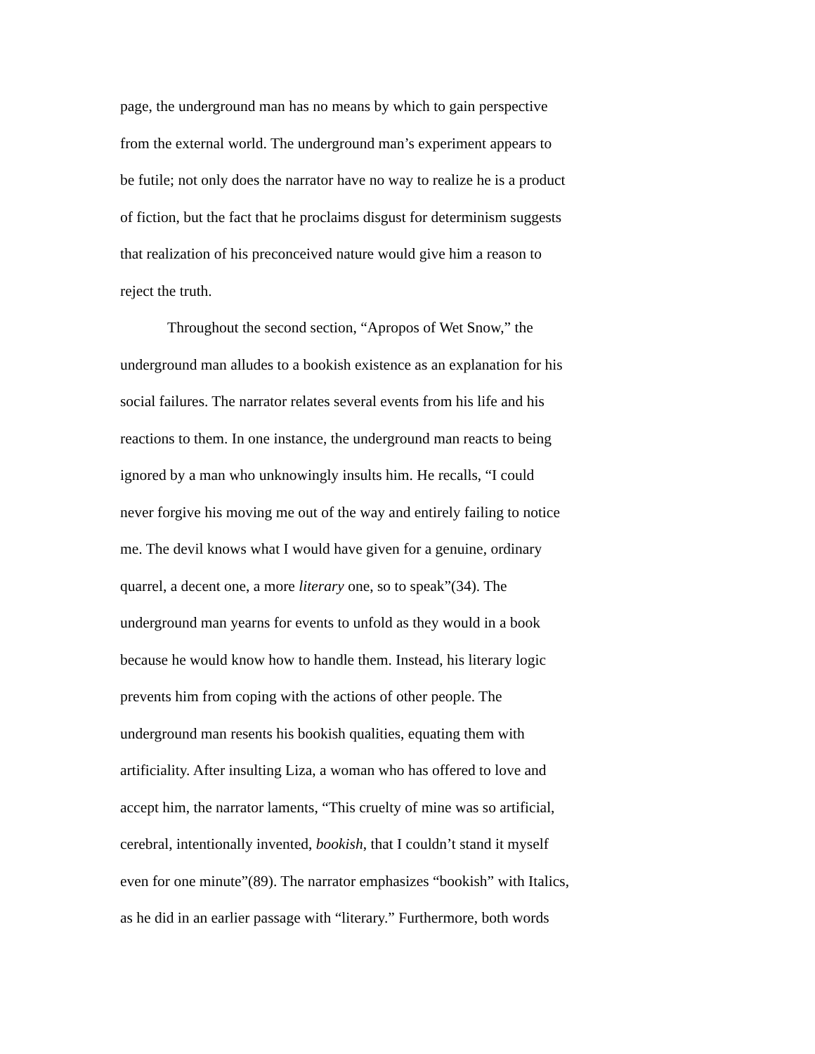page, the underground man has no means by which to gain perspective
from the external world. The underground man’s experiment appears to
be futile; not only does the narrator have no way to realize he is a product
of fiction, but the fact that he proclaims disgust for determinism suggests
that realization of his preconceived nature would give him a reason to
reject the truth.
Throughout the second section, “Apropos of Wet Snow,” the
underground man alludes to a bookish existence as an explanation for his
social failures. The narrator relates several events from his life and his
reactions to them. In one instance, the underground man reacts to being
ignored by a man who unknowingly insults him. He recalls, “I could
never forgive his moving me out of the way and entirely failing to notice
me. The devil knows what I would have given for a genuine, ordinary
quarrel, a decent one, a more literary one, so to speak”(34). The
underground man yearns for events to unfold as they would in a book
because he would know how to handle them. Instead, his literary logic
prevents him from coping with the actions of other people. The
underground man resents his bookish qualities, equating them with
artificiality. After insulting Liza, a woman who has offered to love and
accept him, the narrator laments, “This cruelty of mine was so artificial,
cerebral, intentionally invented, bookish, that I couldn’t stand it myself
even for one minute”(89). The narrator emphasizes “bookish” with Italics,
as he did in an earlier passage with “literary.” Furthermore, both words